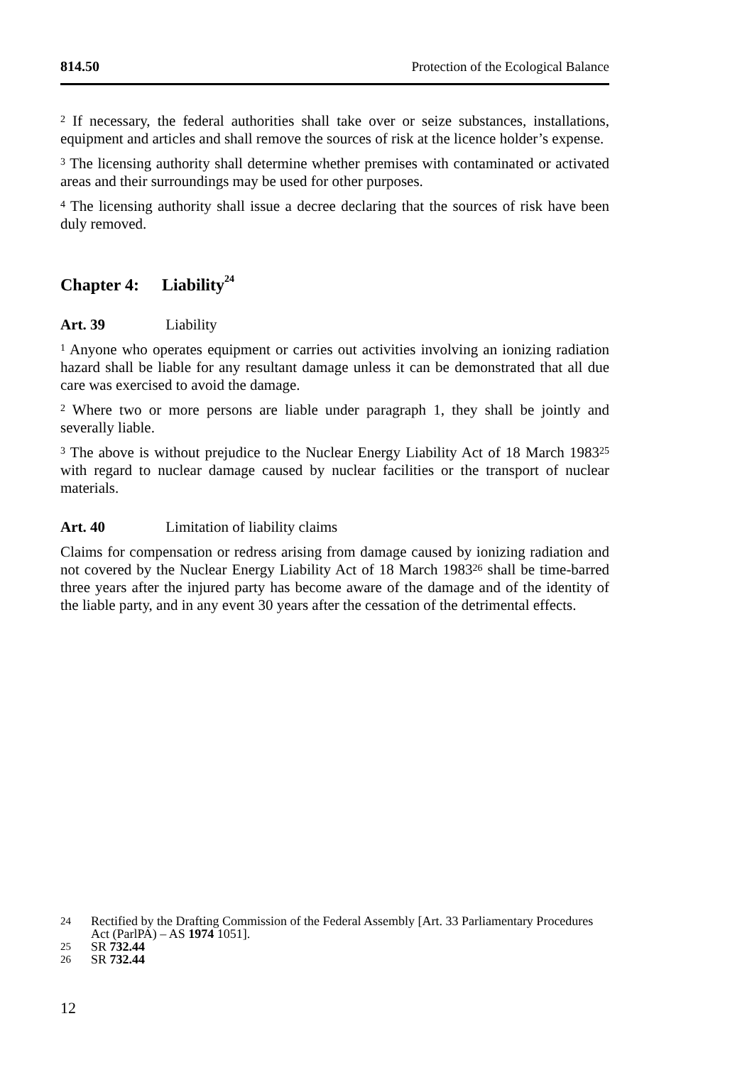814.50 Protection of the Ecological Balance
<sup>2</sup> If necessary, the federal authorities shall take over or seize substances, installations, equipment and articles and shall remove the sources of risk at the licence holder’s expense.
<sup>3</sup> The licensing authority shall determine whether premises with contaminated or activated areas and their surroundings may be used for other purposes.
<sup>4</sup> The licensing authority shall issue a decree declaring that the sources of risk have been duly removed.
Chapter 4: Liability<sup>24</sup>
Art. 39 Liability
<sup>1</sup> Anyone who operates equipment or carries out activities involving an ionizing radiation hazard shall be liable for any resultant damage unless it can be demonstrated that all due care was exercised to avoid the damage.
<sup>2</sup> Where two or more persons are liable under paragraph 1, they shall be jointly and severally liable.
<sup>3</sup> The above is without prejudice to the Nuclear Energy Liability Act of 18 March 1983<sup>25</sup> with regard to nuclear damage caused by nuclear facilities or the transport of nuclear materials.
Art. 40 Limitation of liability claims
Claims for compensation or redress arising from damage caused by ionizing radiation and not covered by the Nuclear Energy Liability Act of 18 March 1983<sup>26</sup> shall be time-barred three years after the injured party has become aware of the damage and of the identity of the liable party, and in any event 30 years after the cessation of the detrimental effects.
24 Rectified by the Drafting Commission of the Federal Assembly [Art. 33 Parliamentary Procedures Act (ParlPA) – AS 1974 1051].
25 SR 732.44
26 SR 732.44
12